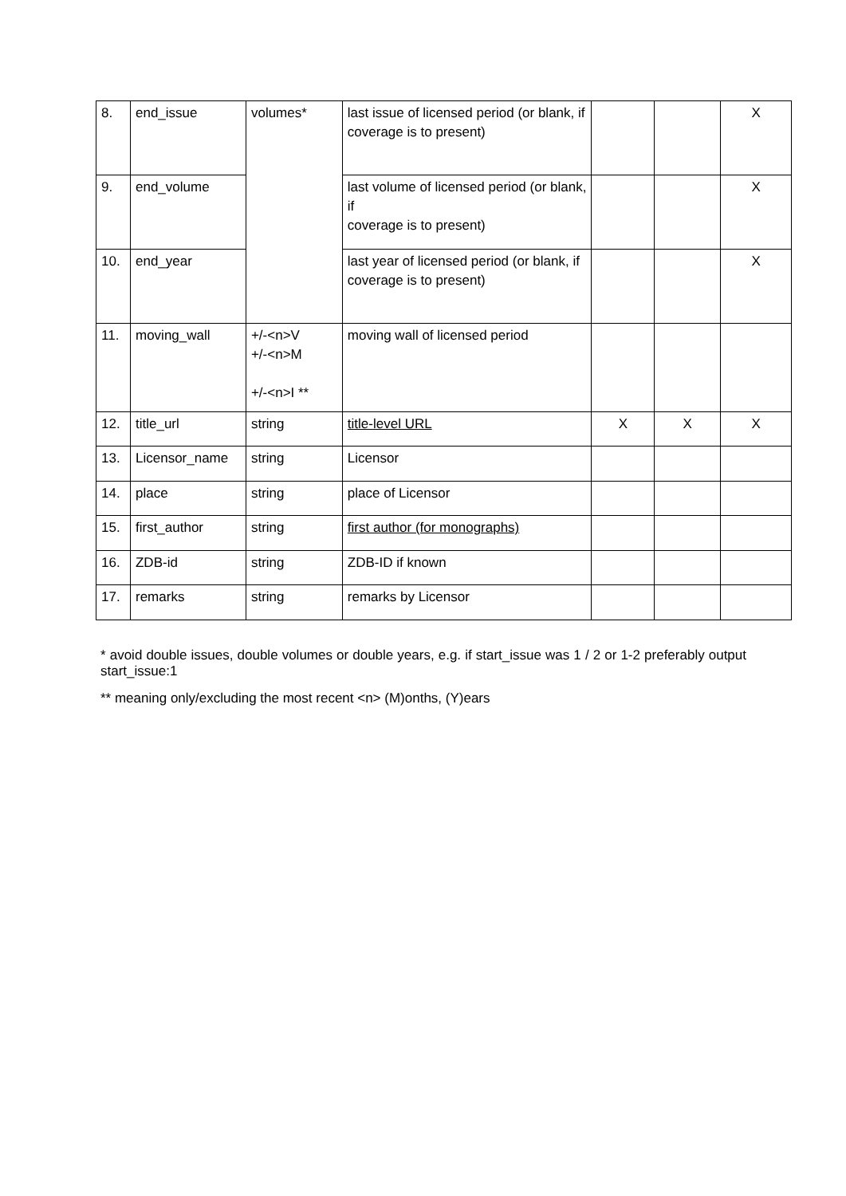| 8. | end_issue | volumes* | last issue of licensed period (or blank, if coverage is to present) | | | X |
| 9. | end_volume | | last volume of licensed period (or blank, if coverage is to present) | | | X |
| 10. | end_year | | last year of licensed period (or blank, if coverage is to present) | | | X |
| 11. | moving_wall | +/-<n>V +/-<n>M +/-<n>I ** | moving wall of licensed period | | | |
| 12. | title_url | string | title-level URL | X | X | X |
| 13. | Licensor_name | string | Licensor | | | |
| 14. | place | string | place of Licensor | | | |
| 15. | first_author | string | first author (for monographs) | | | |
| 16. | ZDB-id | string | ZDB-ID if known | | | |
| 17. | remarks | string | remarks by Licensor | | | |
* avoid double issues, double volumes or double years, e.g. if start_issue was 1 / 2 or 1-2 preferably output start_issue:1
** meaning only/excluding the most recent <n> (M)onths, (Y)ears